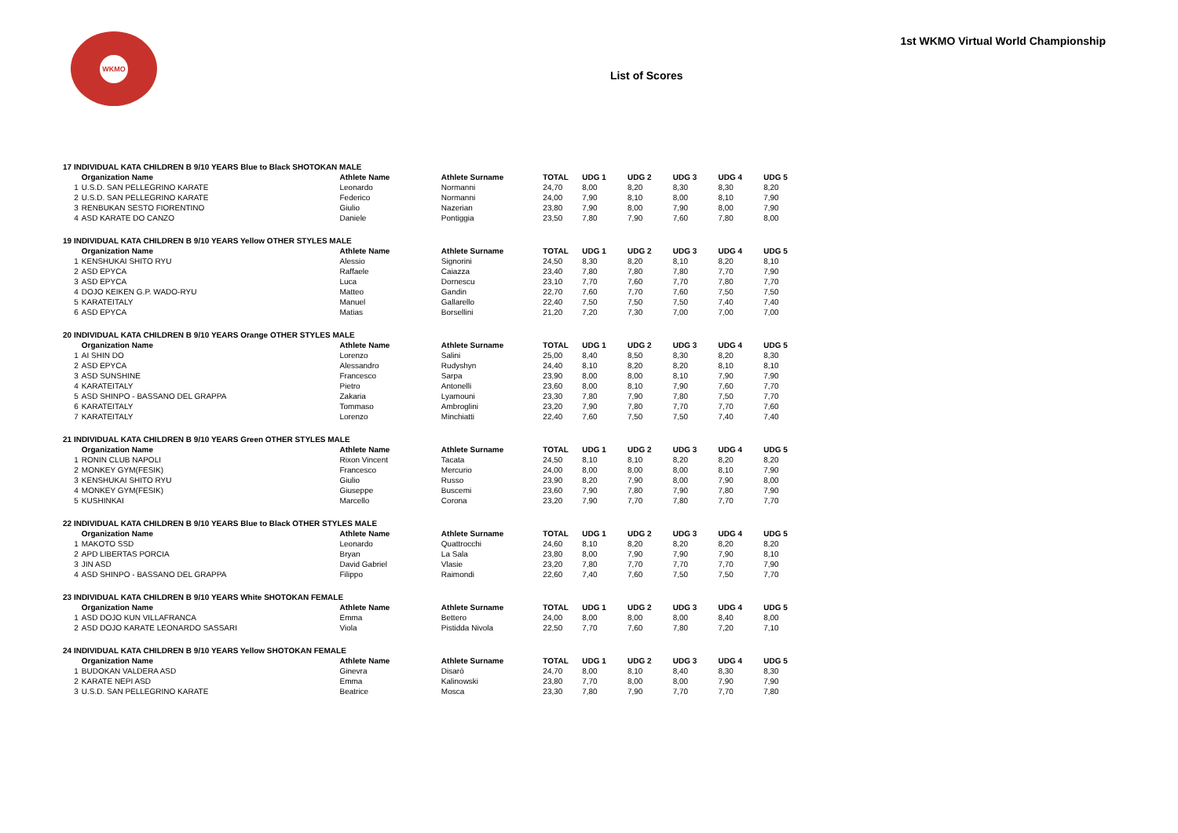WKMO
List of Scores
1st WKMO Virtual World Championship
| 17 INDIVIDUAL KATA CHILDREN B 9/10 YEARS Blue to Black SHOTOKAN MALE | | | | | | | | | |
| | Organization Name | Athlete Name | Athlete Surname | TOTAL | UDG 1 | UDG 2 | UDG 3 | UDG 4 | UDG 5 |
| 1 | U.S.D. SAN PELLEGRINO KARATE | Leonardo | Normanni | 24,70 | 8,00 | 8,20 | 8,30 | 8,30 | 8,20 |
| 2 | U.S.D. SAN PELLEGRINO KARATE | Federico | Normanni | 24,00 | 7,90 | 8,10 | 8,00 | 8,10 | 7,90 |
| 3 | RENBUKAN SESTO FIORENTINO | Giulio | Nazerian | 23,80 | 7,90 | 8,00 | 7,90 | 8,00 | 7,90 |
| 4 | ASD KARATE DO CANZO | Daniele | Pontiggia | 23,50 | 7,80 | 7,90 | 7,60 | 7,80 | 8,00 |
| 19 INDIVIDUAL KATA CHILDREN B 9/10 YEARS Yellow OTHER STYLES MALE | | | | | | | | | |
| | Organization Name | Athlete Name | Athlete Surname | TOTAL | UDG 1 | UDG 2 | UDG 3 | UDG 4 | UDG 5 |
| 1 | KENSHUKAI SHITO RYU | Alessio | Signorini | 24,50 | 8,30 | 8,20 | 8,10 | 8,20 | 8,10 |
| 2 | ASD EPYCA | Raffaele | Caiazza | 23,40 | 7,80 | 7,80 | 7,80 | 7,70 | 7,90 |
| 3 | ASD EPYCA | Luca | Dornescu | 23,10 | 7,70 | 7,60 | 7,70 | 7,80 | 7,70 |
| 4 | DOJO KEIKEN G.P. WADO-RYU | Matteo | Gandin | 22,70 | 7,60 | 7,70 | 7,60 | 7,50 | 7,50 |
| 5 | KARATEITALY | Manuel | Gallarello | 22,40 | 7,50 | 7,50 | 7,50 | 7,40 | 7,40 |
| 6 | ASD EPYCA | Matias | Borsellini | 21,20 | 7,20 | 7,30 | 7,00 | 7,00 | 7,00 |
| 20 INDIVIDUAL KATA CHILDREN B 9/10 YEARS Orange OTHER STYLES MALE | | | | | | | | | |
| | Organization Name | Athlete Name | Athlete Surname | TOTAL | UDG 1 | UDG 2 | UDG 3 | UDG 4 | UDG 5 |
| 1 | AI SHIN DO | Lorenzo | Salini | 25,00 | 8,40 | 8,50 | 8,30 | 8,20 | 8,30 |
| 2 | ASD EPYCA | Alessandro | Rudyshyn | 24,40 | 8,10 | 8,20 | 8,20 | 8,10 | 8,10 |
| 3 | ASD SUNSHINE | Francesco | Sarpa | 23,90 | 8,00 | 8,00 | 8,10 | 7,90 | 7,90 |
| 4 | KARATEITALY | Pietro | Antonelli | 23,60 | 8,00 | 8,10 | 7,90 | 7,60 | 7,70 |
| 5 | ASD SHINPO - BASSANO DEL GRAPPA | Zakaria | Lyamouni | 23,30 | 7,80 | 7,90 | 7,80 | 7,50 | 7,70 |
| 6 | KARATEITALY | Tommaso | Ambroglini | 23,20 | 7,90 | 7,80 | 7,70 | 7,70 | 7,60 |
| 7 | KARATEITALY | Lorenzo | Minchiatti | 22,40 | 7,60 | 7,50 | 7,50 | 7,40 | 7,40 |
| 21 INDIVIDUAL KATA CHILDREN B 9/10 YEARS Green OTHER STYLES MALE | | | | | | | | | |
| | Organization Name | Athlete Name | Athlete Surname | TOTAL | UDG 1 | UDG 2 | UDG 3 | UDG 4 | UDG 5 |
| 1 | RONIN CLUB NAPOLI | Rixon Vincent | Tacata | 24,50 | 8,10 | 8,10 | 8,20 | 8,20 | 8,20 |
| 2 | MONKEY GYM(FESIK) | Francesco | Mercurio | 24,00 | 8,00 | 8,00 | 8,00 | 8,10 | 7,90 |
| 3 | KENSHUKAI SHITO RYU | Giulio | Russo | 23,90 | 8,20 | 7,90 | 8,00 | 7,90 | 8,00 |
| 4 | MONKEY GYM(FESIK) | Giuseppe | Buscemi | 23,60 | 7,90 | 7,80 | 7,90 | 7,80 | 7,90 |
| 5 | KUSHINKAI | Marcello | Corona | 23,20 | 7,90 | 7,70 | 7,80 | 7,70 | 7,70 |
| 22 INDIVIDUAL KATA CHILDREN B 9/10 YEARS Blue to Black OTHER STYLES MALE | | | | | | | | | |
| | Organization Name | Athlete Name | Athlete Surname | TOTAL | UDG 1 | UDG 2 | UDG 3 | UDG 4 | UDG 5 |
| 1 | MAKOTO SSD | Leonardo | Quattrocchi | 24,60 | 8,10 | 8,20 | 8,20 | 8,20 | 8,20 |
| 2 | APD LIBERTAS PORCIA | Bryan | La Sala | 23,80 | 8,00 | 7,90 | 7,90 | 7,90 | 8,10 |
| 3 | JIN ASD | David Gabriel | Vlasie | 23,20 | 7,80 | 7,70 | 7,70 | 7,70 | 7,90 |
| 4 | ASD SHINPO - BASSANO DEL GRAPPA | Filippo | Raimondi | 22,60 | 7,40 | 7,60 | 7,50 | 7,50 | 7,70 |
| 23 INDIVIDUAL KATA CHILDREN B 9/10 YEARS White SHOTOKAN FEMALE | | | | | | | | | |
| | Organization Name | Athlete Name | Athlete Surname | TOTAL | UDG 1 | UDG 2 | UDG 3 | UDG 4 | UDG 5 |
| 1 | ASD DOJO KUN VILLAFRANCA | Emma | Bettero | 24,00 | 8,00 | 8,00 | 8,00 | 8,40 | 8,00 |
| 2 | ASD DOJO KARATE LEONARDO SASSARI | Viola | Pistidda Nivola | 22,50 | 7,70 | 7,60 | 7,80 | 7,20 | 7,10 |
| 24 INDIVIDUAL KATA CHILDREN B 9/10 YEARS Yellow SHOTOKAN FEMALE | | | | | | | | | |
| | Organization Name | Athlete Name | Athlete Surname | TOTAL | UDG 1 | UDG 2 | UDG 3 | UDG 4 | UDG 5 |
| 1 | BUDOKAN VALDERA ASD | Ginevra | Disarò | 24,70 | 8,00 | 8,10 | 8,40 | 8,30 | 8,30 |
| 2 | KARATE NEPI ASD | Emma | Kalinowski | 23,80 | 7,70 | 8,00 | 8,00 | 7,90 | 7,90 |
| 3 | U.S.D. SAN PELLEGRINO KARATE | Beatrice | Mosca | 23,30 | 7,80 | 7,90 | 7,70 | 7,70 | 7,80 |